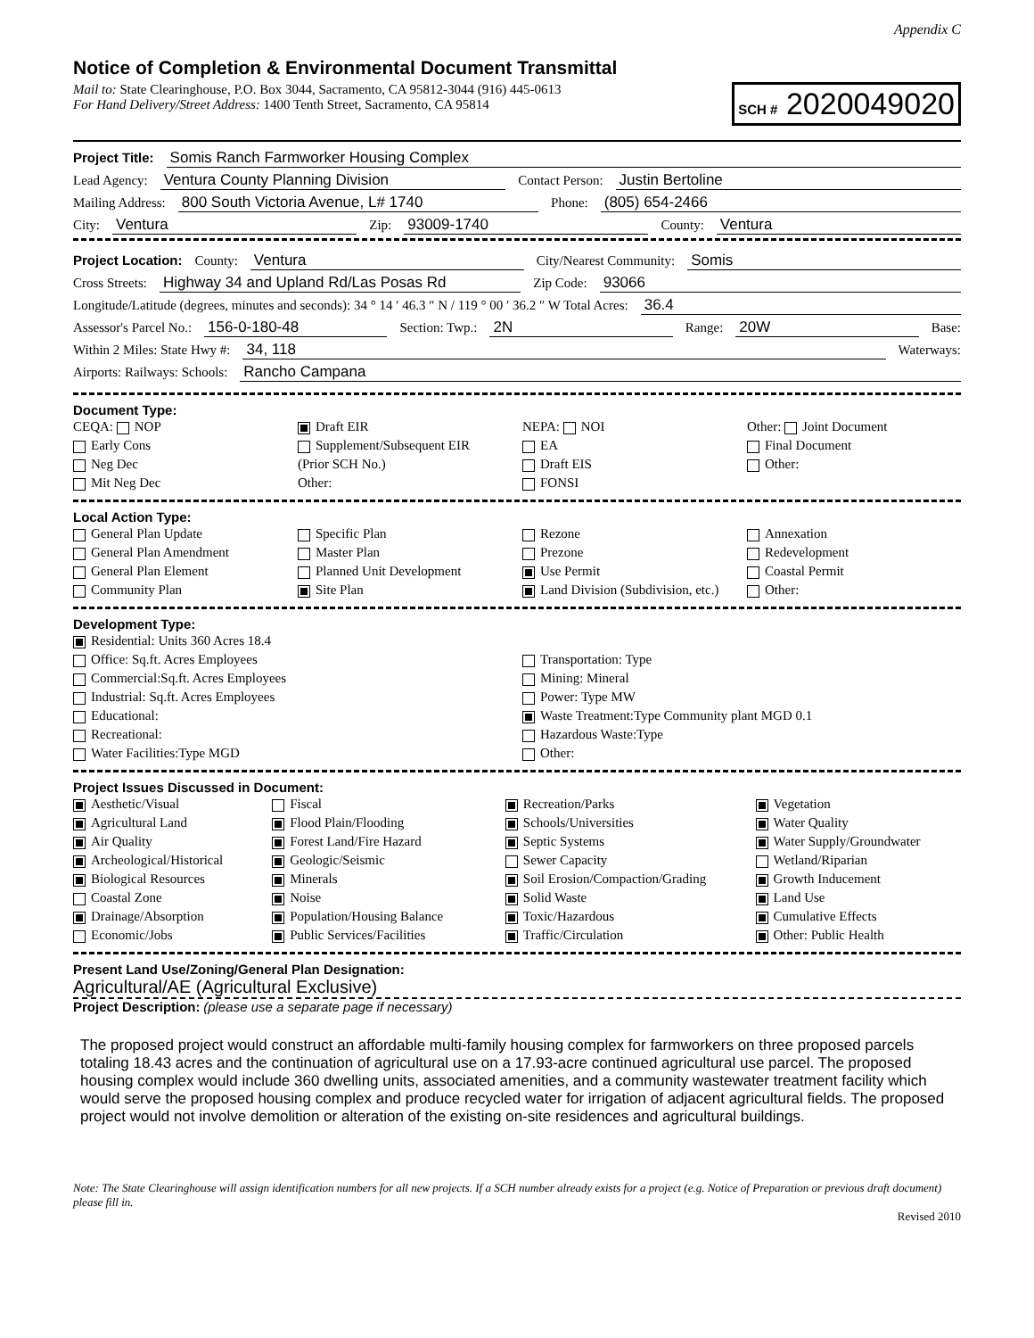Appendix C
Notice of Completion & Environmental Document Transmittal
Mail to: State Clearinghouse, P.O. Box 3044, Sacramento, CA 95812-3044 (916) 445-0613
For Hand Delivery/Street Address: 1400 Tenth Street, Sacramento, CA 95814
SCH # 2020049020
Project Title: Somis Ranch Farmworker Housing Complex
Lead Agency: Ventura County Planning Division Contact Person: Justin Bertoline
Mailing Address: 800 South Victoria Avenue, L# 1740 Phone: (805) 654-2466
City: Ventura Zip: 93009-1740 County: Ventura
Project Location: County: Ventura City/Nearest Community: Somis
Cross Streets: Highway 34 and Upland Rd/Las Posas Rd Zip Code: 93066
Longitude/Latitude (degrees, minutes and seconds): 34 ° 14 ′ 46.3 ″ N / 119 ° 00 ′ 36.2 ″ W Total Acres: 36.4
Assessor's Parcel No.: 156-0-180-48 Section: Twp.: 2N Range: 20W Base:
Within 2 Miles: State Hwy #: 34, 118 Waterways:
Airports: Railways: Schools: Rancho Campana
Document Type:
CEQA: NOP
Early Cons
Neg Dec
Mit Neg Dec
Draft EIR
Supplement/Subsequent EIR
(Prior SCH No.)
Other:
NEPA: NOI
EA
Draft EIS
FONSI
Other: Joint Document
Final Document
Other:
Local Action Type:
General Plan Update
General Plan Amendment
General Plan Element
Community Plan
Specific Plan
Master Plan
Planned Unit Development
Site Plan
Rezone
Prezone
Use Permit
Land Division (Subdivision, etc.)
Annexation
Redevelopment
Coastal Permit
Other:
Development Type:
Residential: Units 360 Acres 18.4
Office: Sq.ft. Acres Employees
Commercial:Sq.ft. Acres Employees
Industrial: Sq.ft. Acres Employees
Educational:
Recreational:
Water Facilities:Type MGD
Transportation: Type
Mining: Mineral
Power: Type MW
Waste Treatment:Type Community plant MGD 0.1
Hazardous Waste:Type
Other:
Project Issues Discussed in Document:
Aesthetic/Visual
Agricultural Land
Air Quality
Archeological/Historical
Biological Resources
Coastal Zone
Drainage/Absorption
Economic/Jobs
Fiscal
Flood Plain/Flooding
Forest Land/Fire Hazard
Geologic/Seismic
Minerals
Noise
Population/Housing Balance
Public Services/Facilities
Recreation/Parks
Schools/Universities
Septic Systems
Sewer Capacity
Soil Erosion/Compaction/Grading
Solid Waste
Toxic/Hazardous
Traffic/Circulation
Vegetation
Water Quality
Water Supply/Groundwater
Wetland/Riparian
Growth Inducement
Land Use
Cumulative Effects
Other: Public Health
Present Land Use/Zoning/General Plan Designation:
Agricultural/AE (Agricultural Exclusive)
Project Description: (please use a separate page if necessary)
The proposed project would construct an affordable multi-family housing complex for farmworkers on three proposed parcels totaling 18.43 acres and the continuation of agricultural use on a 17.93-acre continued agricultural use parcel. The proposed housing complex would include 360 dwelling units, associated amenities, and a community wastewater treatment facility which would serve the proposed housing complex and produce recycled water for irrigation of adjacent agricultural fields. The proposed project would not involve demolition or alteration of the existing on-site residences and agricultural buildings.
Note: The State Clearinghouse will assign identification numbers for all new projects. If a SCH number already exists for a project (e.g. Notice of Preparation or previous draft document) please fill in.
Revised 2010